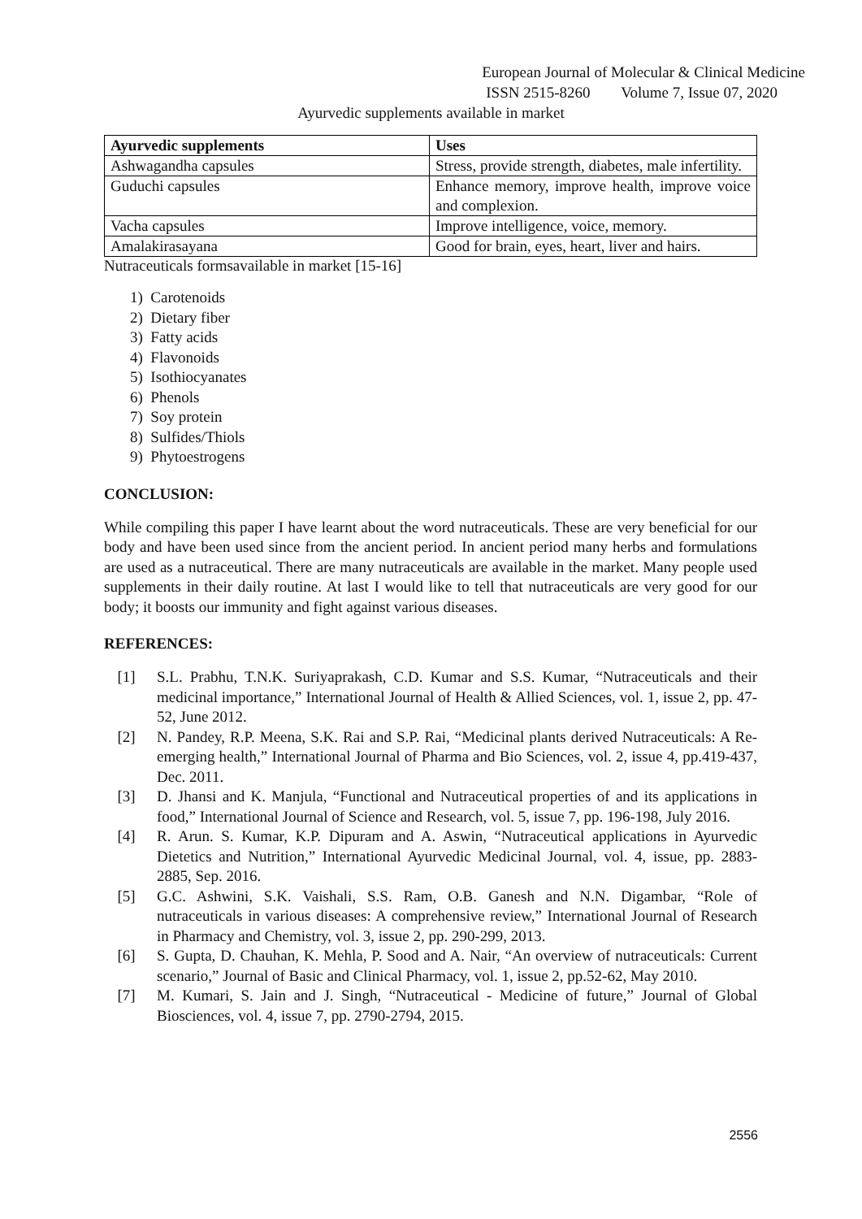European Journal of Molecular & Clinical Medicine
ISSN 2515-8260 Volume 7, Issue 07, 2020
Ayurvedic supplements available in market
| Ayurvedic supplements | Uses |
| --- | --- |
| Ashwagandha capsules | Stress, provide strength, diabetes, male infertility. |
| Guduchi capsules | Enhance memory, improve health, improve voice and complexion. |
| Vacha capsules | Improve intelligence, voice, memory. |
| Amalakirasayana | Good for brain, eyes, heart, liver and hairs. |
Nutraceuticals formsavailable in market [15-16]
1) Carotenoids
2) Dietary fiber
3) Fatty acids
4) Flavonoids
5) Isothiocyanates
6) Phenols
7) Soy protein
8) Sulfides/Thiols
9) Phytoestrogens
CONCLUSION:
While compiling this paper I have learnt about the word nutraceuticals. These are very beneficial for our body and have been used since from the ancient period. In ancient period many herbs and formulations are used as a nutraceutical. There are many nutraceuticals are available in the market. Many people used supplements in their daily routine. At last I would like to tell that nutraceuticals are very good for our body; it boosts our immunity and fight against various diseases.
REFERENCES:
[1] S.L. Prabhu, T.N.K. Suriyaprakash, C.D. Kumar and S.S. Kumar, “Nutraceuticals and their medicinal importance,” International Journal of Health & Allied Sciences, vol. 1, issue 2, pp. 47-52, June 2012.
[2] N. Pandey, R.P. Meena, S.K. Rai and S.P. Rai, “Medicinal plants derived Nutraceuticals: A Re-emerging health,” International Journal of Pharma and Bio Sciences, vol. 2, issue 4, pp.419-437, Dec. 2011.
[3] D. Jhansi and K. Manjula, “Functional and Nutraceutical properties of and its applications in food,” International Journal of Science and Research, vol. 5, issue 7, pp. 196-198, July 2016.
[4] R. Arun. S. Kumar, K.P. Dipuram and A. Aswin, “Nutraceutical applications in Ayurvedic Dietetics and Nutrition,” International Ayurvedic Medicinal Journal, vol. 4, issue, pp. 2883-2885, Sep. 2016.
[5] G.C. Ashwini, S.K. Vaishali, S.S. Ram, O.B. Ganesh and N.N. Digambar, “Role of nutraceuticals in various diseases: A comprehensive review,” International Journal of Research in Pharmacy and Chemistry, vol. 3, issue 2, pp. 290-299, 2013.
[6] S. Gupta, D. Chauhan, K. Mehla, P. Sood and A. Nair, “An overview of nutraceuticals: Current scenario,” Journal of Basic and Clinical Pharmacy, vol. 1, issue 2, pp.52-62, May 2010.
[7] M. Kumari, S. Jain and J. Singh, “Nutraceutical - Medicine of future,” Journal of Global Biosciences, vol. 4, issue 7, pp. 2790-2794, 2015.
2556